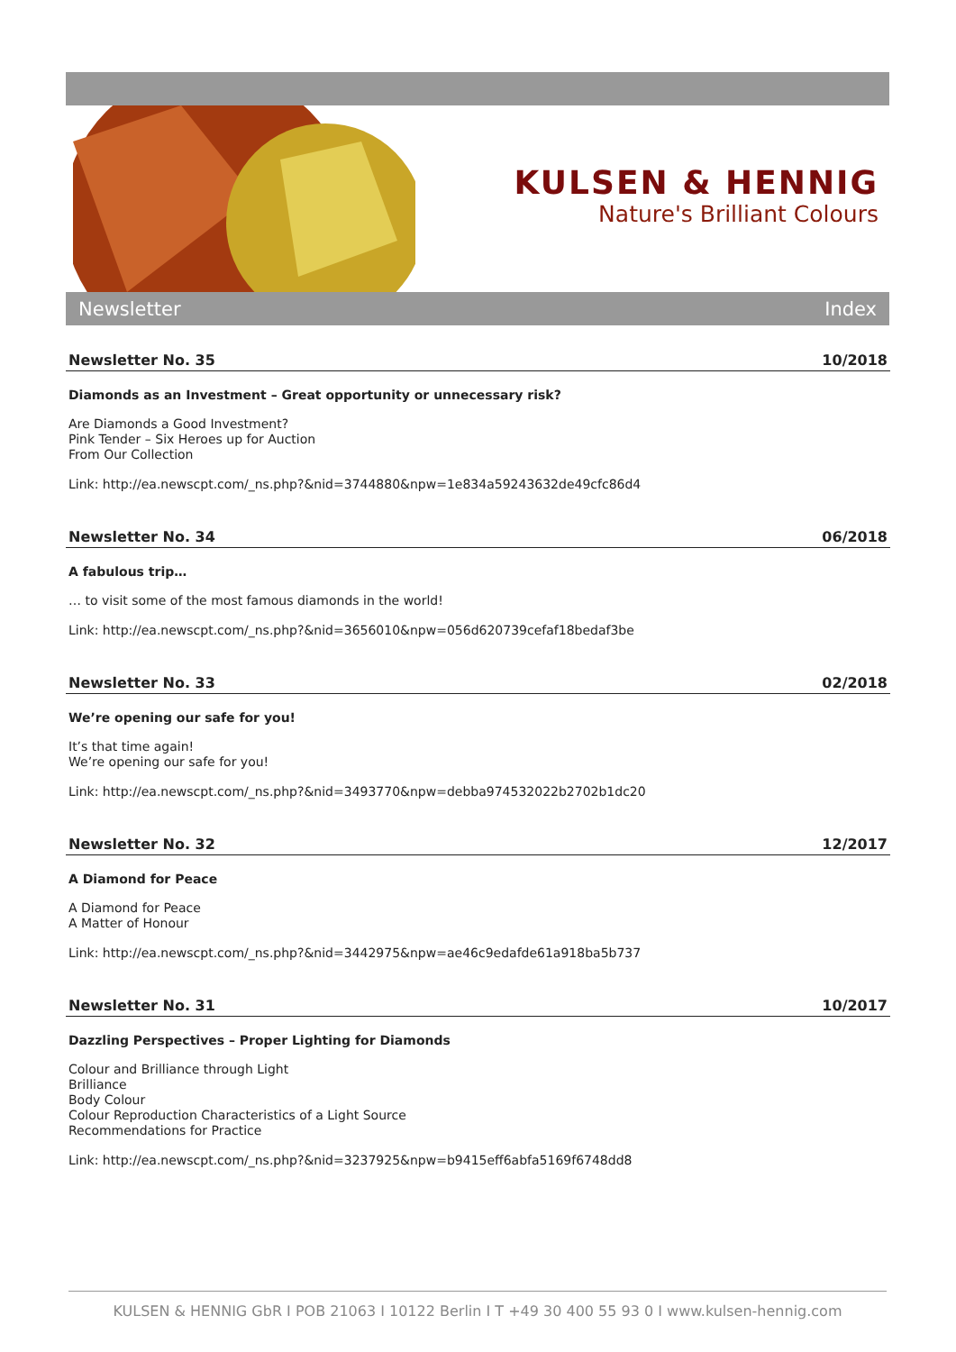KULSEN & HENNIG
Nature's Brilliant Colours
Newsletter Index
Newsletter No. 35 10/2018
Diamonds as an Investment – Great opportunity or unnecessary risk?
Are Diamonds a Good Investment?
Pink Tender – Six Heroes up for Auction
From Our Collection
Link: http://ea.newscpt.com/_ns.php?&nid=3744880&npw=1e834a59243632de49cfc86d4
Newsletter No. 34 06/2018
A fabulous trip…
… to visit some of the most famous diamonds in the world!
Link: http://ea.newscpt.com/_ns.php?&nid=3656010&npw=056d620739cefaf18bedaf3be
Newsletter No. 33 02/2018
We’re opening our safe for you!
It’s that time again!
We’re opening our safe for you!
Link: http://ea.newscpt.com/_ns.php?&nid=3493770&npw=debba974532022b2702b1dc20
Newsletter No. 32 12/2017
A Diamond for Peace
A Diamond for Peace
A Matter of Honour
Link: http://ea.newscpt.com/_ns.php?&nid=3442975&npw=ae46c9edafde61a918ba5b737
Newsletter No. 31 10/2017
Dazzling Perspectives – Proper Lighting for Diamonds
Colour and Brilliance through Light
Brilliance
Body Colour
Colour Reproduction Characteristics of a Light Source
Recommendations for Practice
Link: http://ea.newscpt.com/_ns.php?&nid=3237925&npw=b9415eff6abfa5169f6748dd8
KULSEN & HENNIG GbR I POB 21063 I 10122 Berlin I T +49 30 400 55 93 0 I www.kulsen-hennig.com